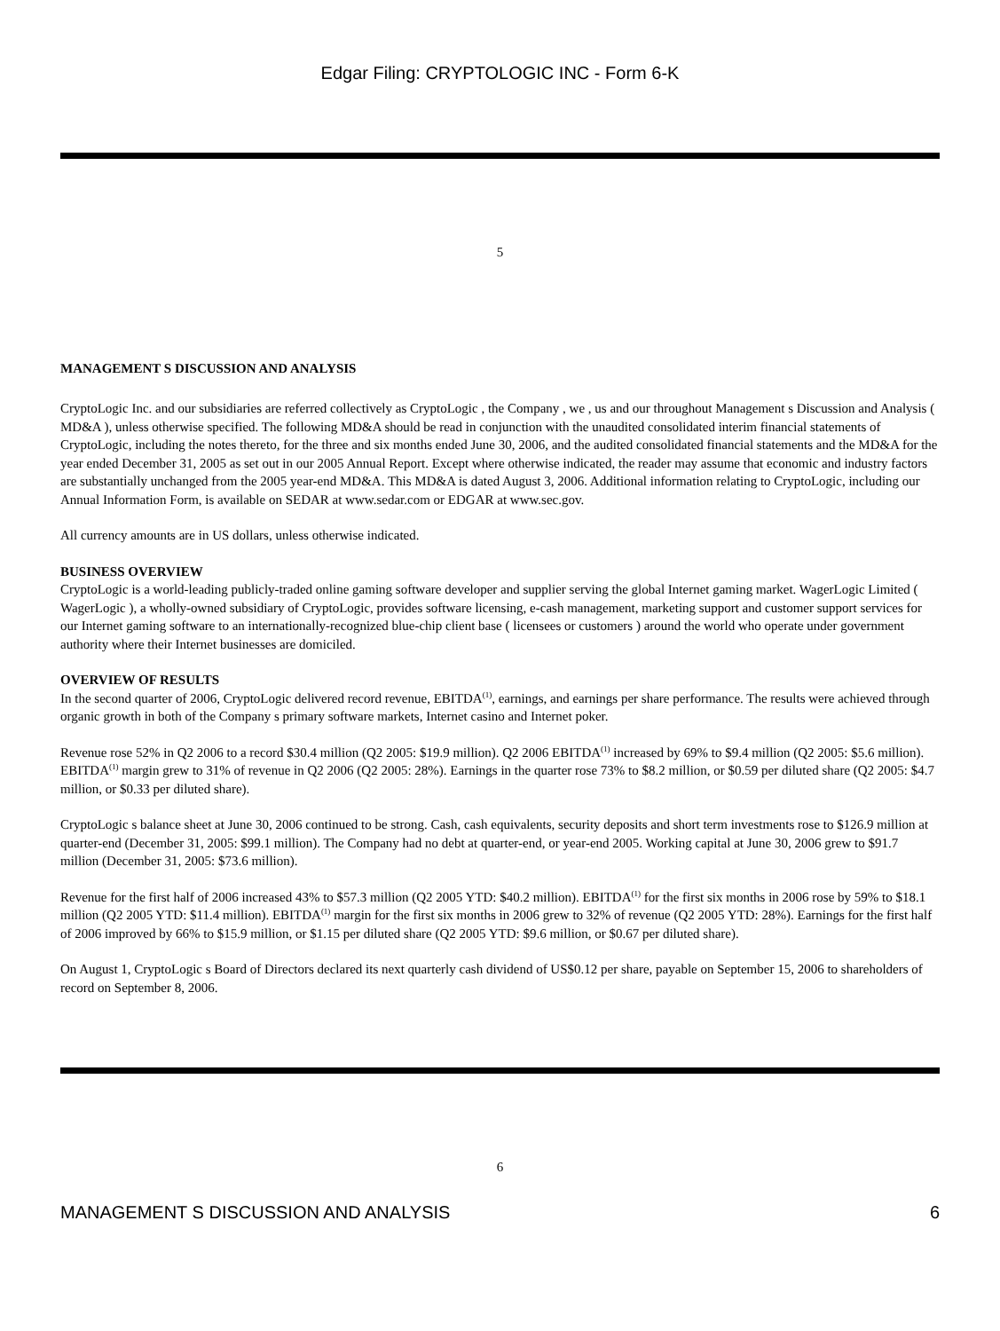Edgar Filing: CRYPTOLOGIC INC - Form 6-K
5
MANAGEMENT S DISCUSSION AND ANALYSIS
CryptoLogic Inc. and our subsidiaries are referred collectively as CryptoLogic , the Company , we , us and our throughout Management s Discussion and Analysis ( MD&A ), unless otherwise specified. The following MD&A should be read in conjunction with the unaudited consolidated interim financial statements of CryptoLogic, including the notes thereto, for the three and six months ended June 30, 2006, and the audited consolidated financial statements and the MD&A for the year ended December 31, 2005 as set out in our 2005 Annual Report. Except where otherwise indicated, the reader may assume that economic and industry factors are substantially unchanged from the 2005 year-end MD&A. This MD&A is dated August 3, 2006. Additional information relating to CryptoLogic, including our Annual Information Form, is available on SEDAR at www.sedar.com or EDGAR at www.sec.gov.
All currency amounts are in US dollars, unless otherwise indicated.
BUSINESS OVERVIEW
CryptoLogic is a world-leading publicly-traded online gaming software developer and supplier serving the global Internet gaming market. WagerLogic Limited ( WagerLogic ), a wholly-owned subsidiary of CryptoLogic, provides software licensing, e-cash management, marketing support and customer support services for our Internet gaming software to an internationally-recognized blue-chip client base ( licensees or customers ) around the world who operate under government authority where their Internet businesses are domiciled.
OVERVIEW OF RESULTS
In the second quarter of 2006, CryptoLogic delivered record revenue, EBITDA<sup>(1)</sup>, earnings, and earnings per share performance. The results were achieved through organic growth in both of the Company s primary software markets, Internet casino and Internet poker.
Revenue rose 52% in Q2 2006 to a record $30.4 million (Q2 2005: $19.9 million). Q2 2006 EBITDA<sup>(1)</sup> increased by 69% to $9.4 million (Q2 2005: $5.6 million). EBITDA<sup>(1)</sup> margin grew to 31% of revenue in Q2 2006 (Q2 2005: 28%). Earnings in the quarter rose 73% to $8.2 million, or $0.59 per diluted share (Q2 2005: $4.7 million, or $0.33 per diluted share).
CryptoLogic s balance sheet at June 30, 2006 continued to be strong. Cash, cash equivalents, security deposits and short term investments rose to $126.9 million at quarter-end (December 31, 2005: $99.1 million). The Company had no debt at quarter-end, or year-end 2005. Working capital at June 30, 2006 grew to $91.7 million (December 31, 2005: $73.6 million).
Revenue for the first half of 2006 increased 43% to $57.3 million (Q2 2005 YTD: $40.2 million). EBITDA<sup>(1)</sup> for the first six months in 2006 rose by 59% to $18.1 million (Q2 2005 YTD: $11.4 million). EBITDA<sup>(1)</sup> margin for the first six months in 2006 grew to 32% of revenue (Q2 2005 YTD: 28%). Earnings for the first half of 2006 improved by 66% to $15.9 million, or $1.15 per diluted share (Q2 2005 YTD: $9.6 million, or $0.67 per diluted share).
On August 1, CryptoLogic s Board of Directors declared its next quarterly cash dividend of US$0.12 per share, payable on September 15, 2006 to shareholders of record on September 8, 2006.
6
MANAGEMENT S DISCUSSION AND ANALYSIS 6